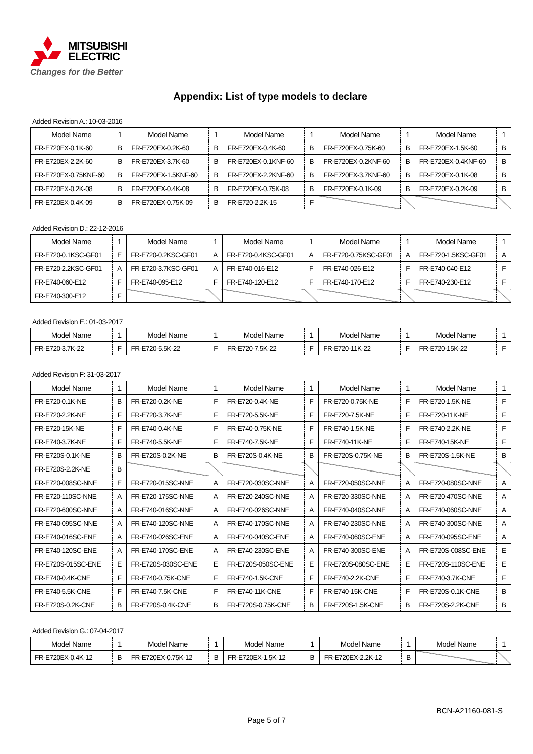MITSUBISHI
ELECTRIC
Changes for the Better
Appendix: List of type models to declare
Added Revision A.: 10-03-2016
| Model Name | 1 | Model Name | 1 | Model Name | 1 | Model Name | 1 | Model Name | 1 |
| --- | --- | --- | --- | --- | --- | --- | --- | --- | --- |
| FR-E720EX-0.1K-60 | B | FR-E720EX-0.2K-60 | B | FR-E720EX-0.4K-60 | B | FR-E720EX-0.75K-60 | B | FR-E720EX-1.5K-60 | B |
| FR-E720EX-2.2K-60 | B | FR-E720EX-3.7K-60 | B | FR-E720EX-0.1KNF-60 | B | FR-E720EX-0.2KNF-60 | B | FR-E720EX-0.4KNF-60 | B |
| FR-E720EX-0.75KNF-60 | B | FR-E720EX-1.5KNF-60 | B | FR-E720EX-2.2KNF-60 | B | FR-E720EX-3.7KNF-60 | B | FR-E720EX-0.1K-08 | B |
| FR-E720EX-0.2K-08 | B | FR-E720EX-0.4K-08 | B | FR-E720EX-0.75K-08 | B | FR-E720EX-0.1K-09 | B | FR-E720EX-0.2K-09 | B |
| FR-E720EX-0.4K-09 | B | FR-E720EX-0.75K-09 | B | FR-E720-2.2K-15 | F | | | | |
Added Revision D.: 22-12-2016
| Model Name | 1 | Model Name | 1 | Model Name | 1 | Model Name | 1 | Model Name | 1 |
| --- | --- | --- | --- | --- | --- | --- | --- | --- | --- |
| FR-E720-0.1KSC-GF01 | E | FR-E720-0.2KSC-GF01 | A | FR-E720-0.4KSC-GF01 | A | FR-E720-0.75KSC-GF01 | A | FR-E720-1.5KSC-GF01 | A |
| FR-E720-2.2KSC-GF01 | A | FR-E720-3.7KSC-GF01 | A | FR-E740-016-E12 | F | FR-E740-026-E12 | F | FR-E740-040-E12 | F |
| FR-E740-060-E12 | F | FR-E740-095-E12 | F | FR-E740-120-E12 | F | FR-E740-170-E12 | F | FR-E740-230-E12 | F |
| FR-E740-300-E12 | F | | | | | | | | |
Added Revision E.: 01-03-2017
| Model Name | 1 | Model Name | 1 | Model Name | 1 | Model Name | 1 | Model Name | 1 |
| --- | --- | --- | --- | --- | --- | --- | --- | --- | --- |
| FR-E720-3.7K-22 | F | FR-E720-5.5K-22 | F | FR-E720-7.5K-22 | F | FR-E720-11K-22 | F | FR-E720-15K-22 | F |
Added Revision F: 31-03-2017
| Model Name | 1 | Model Name | 1 | Model Name | 1 | Model Name | 1 | Model Name | 1 |
| --- | --- | --- | --- | --- | --- | --- | --- | --- | --- |
| FR-E720-0.1K-NE | B | FR-E720-0.2K-NE | F | FR-E720-0.4K-NE | F | FR-E720-0.75K-NE | F | FR-E720-1.5K-NE | F |
| FR-E720-2.2K-NE | F | FR-E720-3.7K-NE | F | FR-E720-5.5K-NE | F | FR-E720-7.5K-NE | F | FR-E720-11K-NE | F |
| FR-E720-15K-NE | F | FR-E740-0.4K-NE | F | FR-E740-0.75K-NE | F | FR-E740-1.5K-NE | F | FR-E740-2.2K-NE | F |
| FR-E740-3.7K-NE | F | FR-E740-5.5K-NE | F | FR-E740-7.5K-NE | F | FR-E740-11K-NE | F | FR-E740-15K-NE | F |
| FR-E720S-0.1K-NE | B | FR-E720S-0.2K-NE | B | FR-E720S-0.4K-NE | B | FR-E720S-0.75K-NE | B | FR-E720S-1.5K-NE | B |
| FR-E720S-2.2K-NE | B | | | | | | | | |
| FR-E720-008SC-NNE | E | FR-E720-015SC-NNE | A | FR-E720-030SC-NNE | A | FR-E720-050SC-NNE | A | FR-E720-080SC-NNE | A |
| FR-E720-110SC-NNE | A | FR-E720-175SC-NNE | A | FR-E720-240SC-NNE | A | FR-E720-330SC-NNE | A | FR-E720-470SC-NNE | A |
| FR-E720-600SC-NNE | A | FR-E740-016SC-NNE | A | FR-E740-026SC-NNE | A | FR-E740-040SC-NNE | A | FR-E740-060SC-NNE | A |
| FR-E740-095SC-NNE | A | FR-E740-120SC-NNE | A | FR-E740-170SC-NNE | A | FR-E740-230SC-NNE | A | FR-E740-300SC-NNE | A |
| FR-E740-016SC-ENE | A | FR-E740-026SC-ENE | A | FR-E740-040SC-ENE | A | FR-E740-060SC-ENE | A | FR-E740-095SC-ENE | A |
| FR-E740-120SC-ENE | A | FR-E740-170SC-ENE | A | FR-E740-230SC-ENE | A | FR-E740-300SC-ENE | A | FR-E720S-008SC-ENE | E |
| FR-E720S-015SC-ENE | E | FR-E720S-030SC-ENE | E | FR-E720S-050SC-ENE | E | FR-E720S-080SC-ENE | E | FR-E720S-110SC-ENE | E |
| FR-E740-0.4K-CNE | F | FR-E740-0.75K-CNE | F | FR-E740-1.5K-CNE | F | FR-E740-2.2K-CNE | F | FR-E740-3.7K-CNE | F |
| FR-E740-5.5K-CNE | F | FR-E740-7.5K-CNE | F | FR-E740-11K-CNE | F | FR-E740-15K-CNE | F | FR-E720S-0.1K-CNE | B |
| FR-E720S-0.2K-CNE | B | FR-E720S-0.4K-CNE | B | FR-E720S-0.75K-CNE | B | FR-E720S-1.5K-CNE | B | FR-E720S-2.2K-CNE | B |
Added Revision G.: 07-04-2017
| Model Name | 1 | Model Name | 1 | Model Name | 1 | Model Name | 1 | Model Name | 1 |
| --- | --- | --- | --- | --- | --- | --- | --- | --- | --- |
| FR-E720EX-0.4K-12 | B | FR-E720EX-0.75K-12 | B | FR-E720EX-1.5K-12 | B | FR-E720EX-2.2K-12 | B | | |
BCN-A21160-081-S
Page 5 of 7